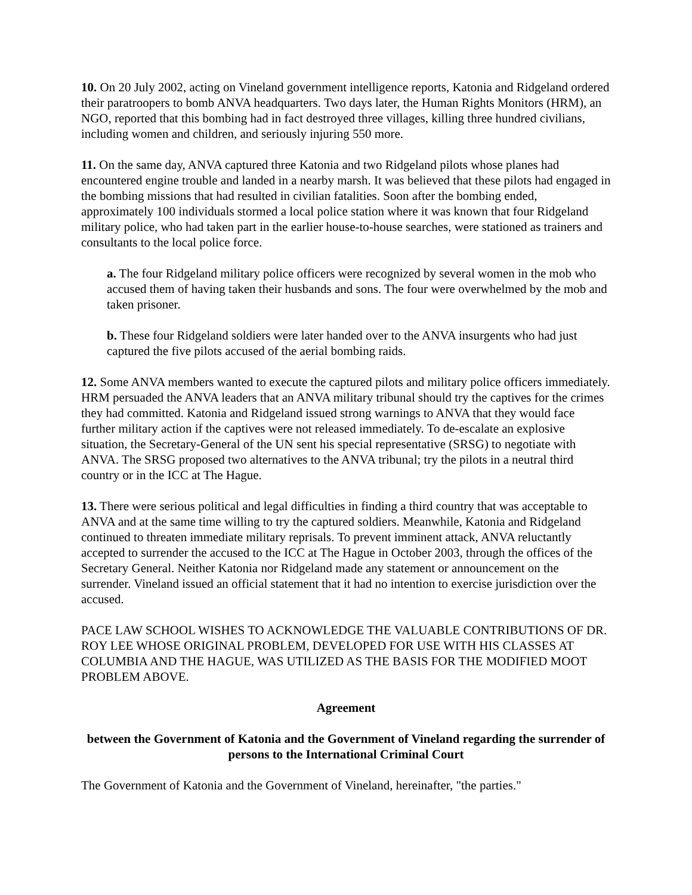10. On 20 July 2002, acting on Vineland government intelligence reports, Katonia and Ridgeland ordered their paratroopers to bomb ANVA headquarters. Two days later, the Human Rights Monitors (HRM), an NGO, reported that this bombing had in fact destroyed three villages, killing three hundred civilians, including women and children, and seriously injuring 550 more.
11. On the same day, ANVA captured three Katonia and two Ridgeland pilots whose planes had encountered engine trouble and landed in a nearby marsh. It was believed that these pilots had engaged in the bombing missions that had resulted in civilian fatalities. Soon after the bombing ended, approximately 100 individuals stormed a local police station where it was known that four Ridgeland military police, who had taken part in the earlier house-to-house searches, were stationed as trainers and consultants to the local police force.
a. The four Ridgeland military police officers were recognized by several women in the mob who accused them of having taken their husbands and sons. The four were overwhelmed by the mob and taken prisoner.
b. These four Ridgeland soldiers were later handed over to the ANVA insurgents who had just captured the five pilots accused of the aerial bombing raids.
12. Some ANVA members wanted to execute the captured pilots and military police officers immediately. HRM persuaded the ANVA leaders that an ANVA military tribunal should try the captives for the crimes they had committed. Katonia and Ridgeland issued strong warnings to ANVA that they would face further military action if the captives were not released immediately. To de-escalate an explosive situation, the Secretary-General of the UN sent his special representative (SRSG) to negotiate with ANVA. The SRSG proposed two alternatives to the ANVA tribunal; try the pilots in a neutral third country or in the ICC at The Hague.
13. There were serious political and legal difficulties in finding a third country that was acceptable to ANVA and at the same time willing to try the captured soldiers. Meanwhile, Katonia and Ridgeland continued to threaten immediate military reprisals. To prevent imminent attack, ANVA reluctantly accepted to surrender the accused to the ICC at The Hague in October 2003, through the offices of the Secretary General. Neither Katonia nor Ridgeland made any statement or announcement on the surrender. Vineland issued an official statement that it had no intention to exercise jurisdiction over the accused.
PACE LAW SCHOOL WISHES TO ACKNOWLEDGE THE VALUABLE CONTRIBUTIONS OF DR. ROY LEE WHOSE ORIGINAL PROBLEM, DEVELOPED FOR USE WITH HIS CLASSES AT COLUMBIA AND THE HAGUE, WAS UTILIZED AS THE BASIS FOR THE MODIFIED MOOT PROBLEM ABOVE.
Agreement
between the Government of Katonia and the Government of Vineland regarding the surrender of persons to the International Criminal Court
The Government of Katonia and the Government of Vineland, hereinafter, "the parties."